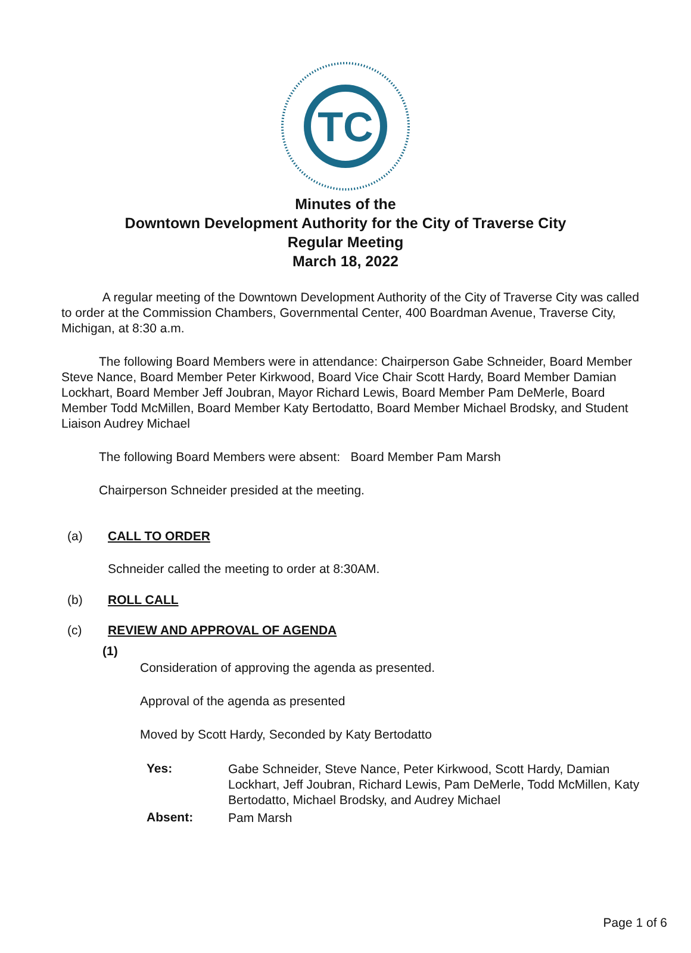TC
Minutes of the
Downtown Development Authority for the City of Traverse City
Regular Meeting
March 18, 2022
A regular meeting of the Downtown Development Authority of the City of Traverse City was called to order at the Commission Chambers, Governmental Center, 400 Boardman Avenue, Traverse City, Michigan, at 8:30 a.m.
The following Board Members were in attendance: Chairperson Gabe Schneider, Board Member Steve Nance, Board Member Peter Kirkwood, Board Vice Chair Scott Hardy, Board Member Damian Lockhart, Board Member Jeff Joubran, Mayor Richard Lewis, Board Member Pam DeMerle, Board Member Todd McMillen, Board Member Katy Bertodatto, Board Member Michael Brodsky, and Student Liaison Audrey Michael
The following Board Members were absent: Board Member Pam Marsh
Chairperson Schneider presided at the meeting.
(a) CALL TO ORDER
Schneider called the meeting to order at 8:30AM.
(b) ROLL CALL
(c) REVIEW AND APPROVAL OF AGENDA
(1)
Consideration of approving the agenda as presented.
Approval of the agenda as presented
Moved by Scott Hardy, Seconded by Katy Bertodatto
Yes:
Gabe Schneider, Steve Nance, Peter Kirkwood, Scott Hardy, Damian Lockhart, Jeff Joubran, Richard Lewis, Pam DeMerle, Todd McMillen, Katy Bertodatto, Michael Brodsky, and Audrey Michael
Absent:
Pam Marsh
Page 1 of 6